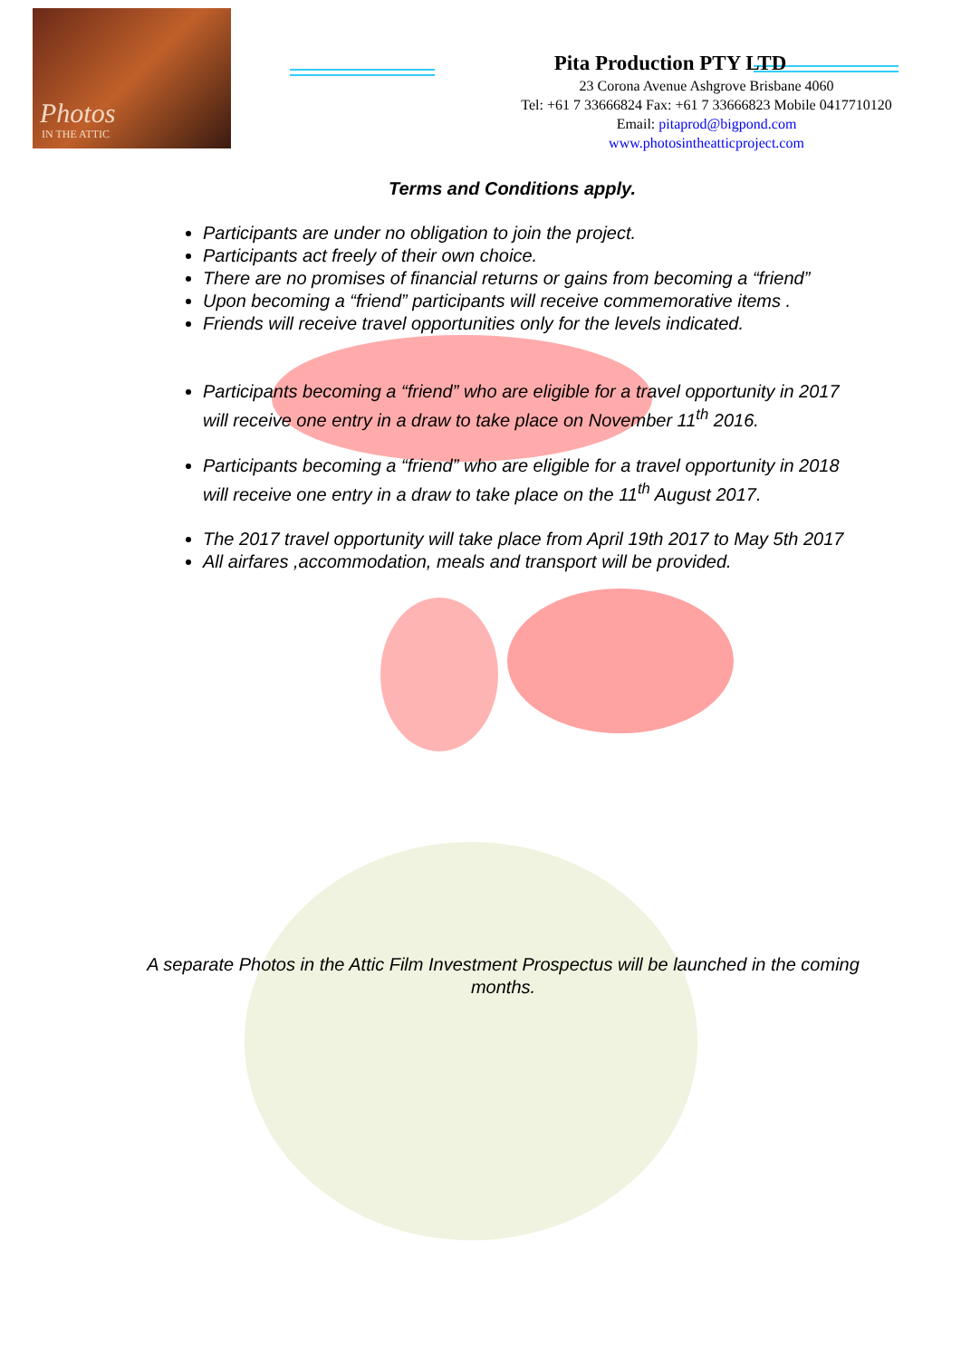Photos
IN THE ATTIC
Pita Production PTY LTD
23 Corona Avenue Ashgrove Brisbane 4060
Tel: +61 7 33666824 Fax: +61 7 33666823 Mobile 0417710120
Email: pitaprod@bigpond.com
www.photosintheatticproject.com
Terms and Conditions apply.
Participants are under no obligation to join the project.
Participants act freely of their own choice.
There are no promises of financial returns or gains from becoming a “friend”
Upon becoming a “friend” participants will receive commemorative items .
Friends will receive travel opportunities only for the levels indicated.
Participants becoming a “friend” who are eligible for a travel opportunity in 2017 will receive one entry in a draw to take place on November 11<sup>th</sup> 2016.
Participants becoming a “friend” who are eligible for a travel opportunity in 2018 will receive one entry in a draw to take place on the 11<sup>th</sup> August 2017.
The 2017 travel opportunity will take place from April 19th 2017 to May 5th 2017
All airfares ,accommodation, meals and transport will be provided.
A separate Photos in the Attic Film Investment Prospectus will be launched in the coming months.